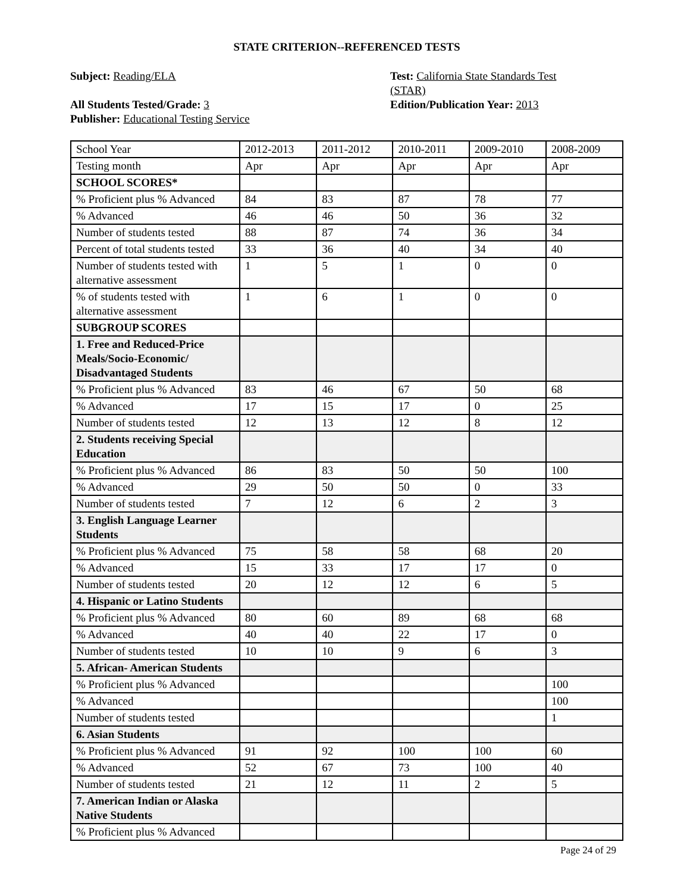STATE CRITERION--REFERENCED TESTS
Subject: Reading/ELA
All Students Tested/Grade: 3
Publisher: Educational Testing Service
Test: California State Standards Test (STAR)
Edition/Publication Year: 2013
| School Year | 2012-2013 | 2011-2012 | 2010-2011 | 2009-2010 | 2008-2009 |
| Testing month | Apr | Apr | Apr | Apr | Apr |
| SCHOOL SCORES* | | | | | |
| % Proficient plus % Advanced | 84 | 83 | 87 | 78 | 77 |
| % Advanced | 46 | 46 | 50 | 36 | 32 |
| Number of students tested | 88 | 87 | 74 | 36 | 34 |
| Percent of total students tested | 33 | 36 | 40 | 34 | 40 |
| Number of students tested with alternative assessment | 1 | 5 | 1 | 0 | 0 |
| % of students tested with alternative assessment | 1 | 6 | 1 | 0 | 0 |
| SUBGROUP SCORES | | | | | |
| 1. Free and Reduced-Price Meals/Socio-Economic/ Disadvantaged Students | | | | | |
| % Proficient plus % Advanced | 83 | 46 | 67 | 50 | 68 |
| % Advanced | 17 | 15 | 17 | 0 | 25 |
| Number of students tested | 12 | 13 | 12 | 8 | 12 |
| 2. Students receiving Special Education | | | | | |
| % Proficient plus % Advanced | 86 | 83 | 50 | 50 | 100 |
| % Advanced | 29 | 50 | 50 | 0 | 33 |
| Number of students tested | 7 | 12 | 6 | 2 | 3 |
| 3. English Language Learner Students | | | | | |
| % Proficient plus % Advanced | 75 | 58 | 58 | 68 | 20 |
| % Advanced | 15 | 33 | 17 | 17 | 0 |
| Number of students tested | 20 | 12 | 12 | 6 | 5 |
| 4. Hispanic or Latino Students | | | | | |
| % Proficient plus % Advanced | 80 | 60 | 89 | 68 | 68 |
| % Advanced | 40 | 40 | 22 | 17 | 0 |
| Number of students tested | 10 | 10 | 9 | 6 | 3 |
| 5. African- American Students | | | | | |
| % Proficient plus % Advanced | | | | | 100 |
| % Advanced | | | | | 100 |
| Number of students tested | | | | | 1 |
| 6. Asian Students | | | | | |
| % Proficient plus % Advanced | 91 | 92 | 100 | 100 | 60 |
| % Advanced | 52 | 67 | 73 | 100 | 40 |
| Number of students tested | 21 | 12 | 11 | 2 | 5 |
| 7. American Indian or Alaska Native Students | | | | | |
| % Proficient plus % Advanced | | | | | |
Page 24 of 29